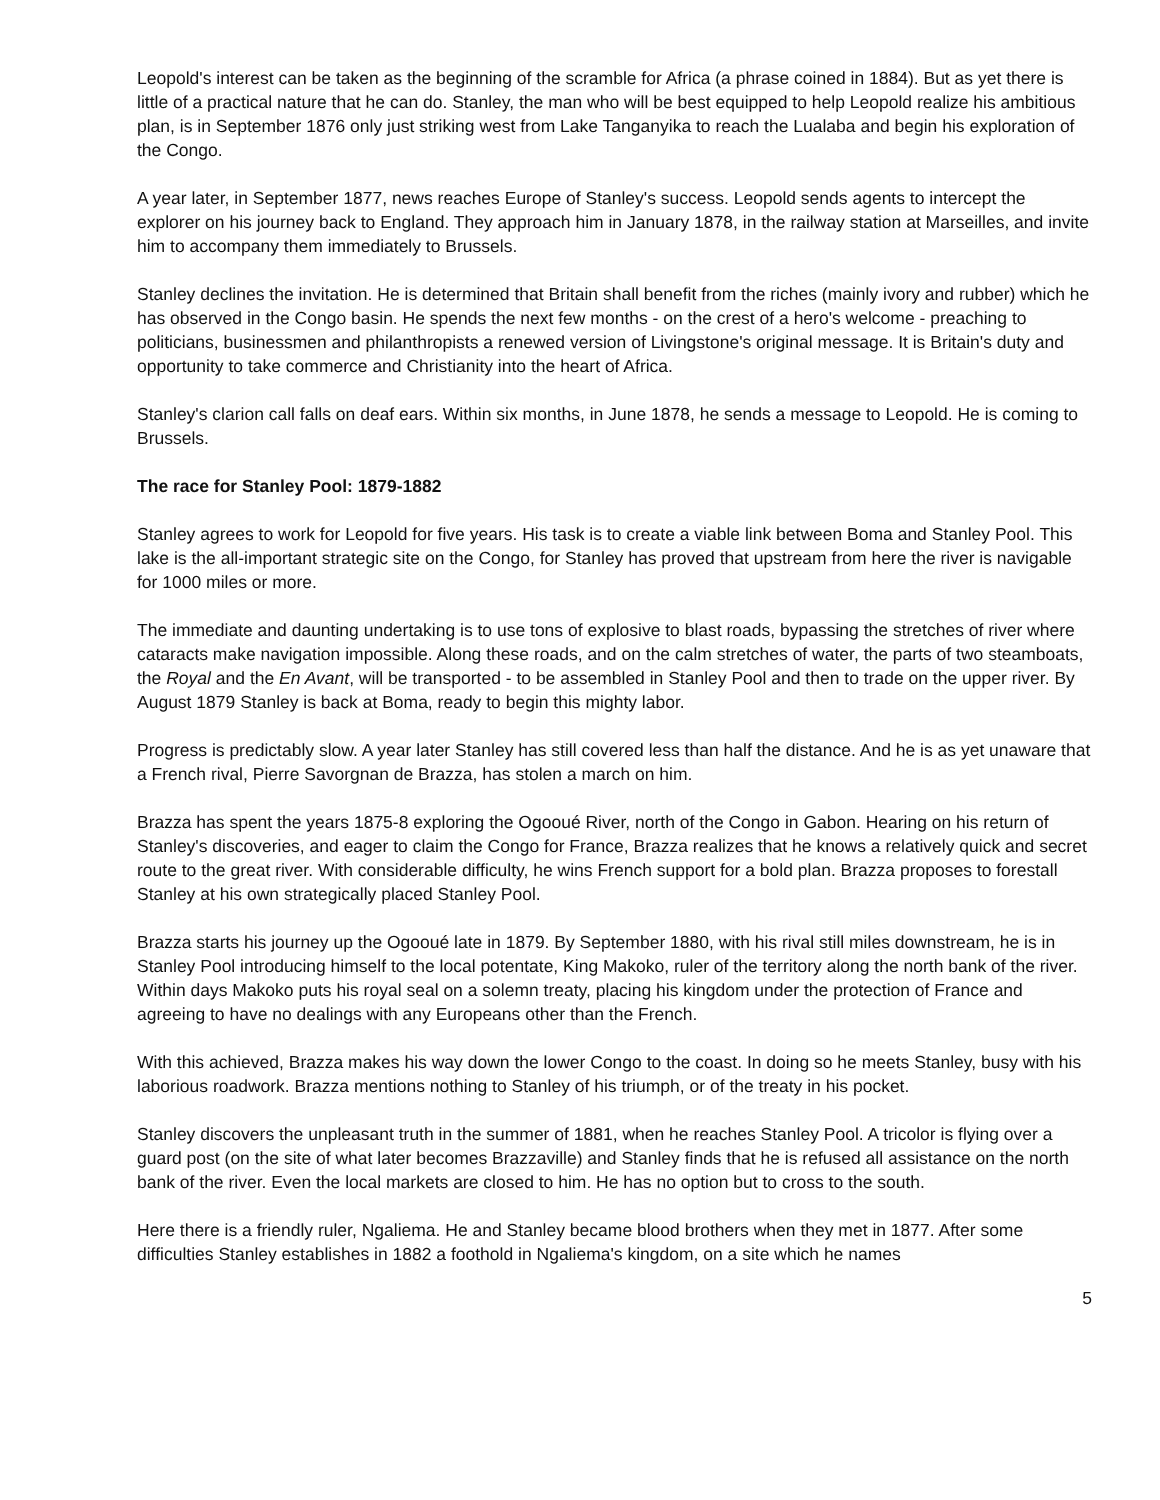Leopold's interest can be taken as the beginning of the scramble for Africa (a phrase coined in 1884). But as yet there is little of a practical nature that he can do. Stanley, the man who will be best equipped to help Leopold realize his ambitious plan, is in September 1876 only just striking west from Lake Tanganyika to reach the Lualaba and begin his exploration of the Congo.
A year later, in September 1877, news reaches Europe of Stanley's success. Leopold sends agents to intercept the explorer on his journey back to England. They approach him in January 1878, in the railway station at Marseilles, and invite him to accompany them immediately to Brussels.
Stanley declines the invitation. He is determined that Britain shall benefit from the riches (mainly ivory and rubber) which he has observed in the Congo basin. He spends the next few months - on the crest of a hero's welcome - preaching to politicians, businessmen and philanthropists a renewed version of Livingstone's original message. It is Britain's duty and opportunity to take commerce and Christianity into the heart of Africa.
Stanley's clarion call falls on deaf ears. Within six months, in June 1878, he sends a message to Leopold. He is coming to Brussels.
The race for Stanley Pool: 1879-1882
Stanley agrees to work for Leopold for five years. His task is to create a viable link between Boma and Stanley Pool. This lake is the all-important strategic site on the Congo, for Stanley has proved that upstream from here the river is navigable for 1000 miles or more.
The immediate and daunting undertaking is to use tons of explosive to blast roads, bypassing the stretches of river where cataracts make navigation impossible. Along these roads, and on the calm stretches of water, the parts of two steamboats, the Royal and the En Avant, will be transported - to be assembled in Stanley Pool and then to trade on the upper river. By August 1879 Stanley is back at Boma, ready to begin this mighty labor.
Progress is predictably slow. A year later Stanley has still covered less than half the distance. And he is as yet unaware that a French rival, Pierre Savorgnan de Brazza, has stolen a march on him.
Brazza has spent the years 1875-8 exploring the Ogooué River, north of the Congo in Gabon. Hearing on his return of Stanley's discoveries, and eager to claim the Congo for France, Brazza realizes that he knows a relatively quick and secret route to the great river. With considerable difficulty, he wins French support for a bold plan. Brazza proposes to forestall Stanley at his own strategically placed Stanley Pool.
Brazza starts his journey up the Ogooué late in 1879. By September 1880, with his rival still miles downstream, he is in Stanley Pool introducing himself to the local potentate, King Makoko, ruler of the territory along the north bank of the river. Within days Makoko puts his royal seal on a solemn treaty, placing his kingdom under the protection of France and agreeing to have no dealings with any Europeans other than the French.
With this achieved, Brazza makes his way down the lower Congo to the coast. In doing so he meets Stanley, busy with his laborious roadwork. Brazza mentions nothing to Stanley of his triumph, or of the treaty in his pocket.
Stanley discovers the unpleasant truth in the summer of 1881, when he reaches Stanley Pool. A tricolor is flying over a guard post (on the site of what later becomes Brazzaville) and Stanley finds that he is refused all assistance on the north bank of the river. Even the local markets are closed to him. He has no option but to cross to the south.
Here there is a friendly ruler, Ngaliema. He and Stanley became blood brothers when they met in 1877. After some difficulties Stanley establishes in 1882 a foothold in Ngaliema's kingdom, on a site which he names
5